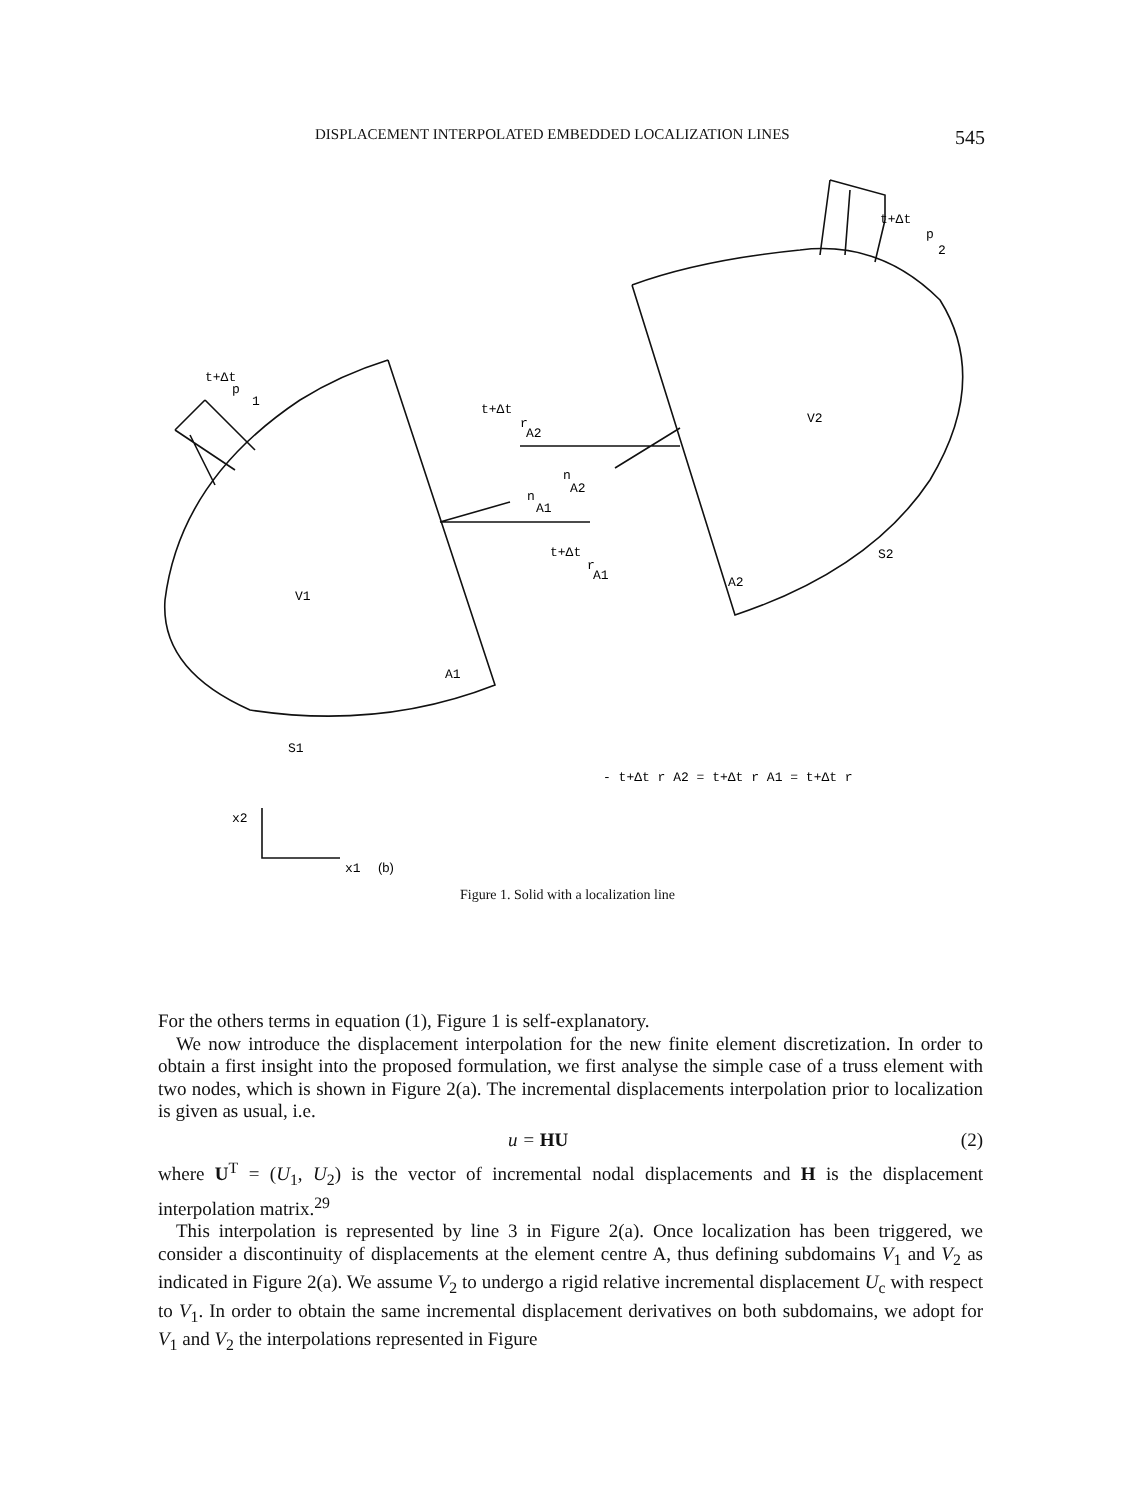DISPLACEMENT INTERPOLATED EMBEDDED LOCALIZATION LINES 545
t+Δt
p
1
t+Δt
r
A2
n
A2
n
A1
t+Δt
r
A1
V2
V1
A1
A2
S2
S1
t+Δt
p
2
- t+Δt r A2 = t+Δt r A1 = t+Δt r
x2
x1
(b)
Figure 1. Solid with a localization line
For the others terms in equation (1), Figure 1 is self-explanatory.
We now introduce the displacement interpolation for the new finite element discretization. In order to obtain a first insight into the proposed formulation, we first analyse the simple case of a truss element with two nodes, which is shown in Figure 2(a). The incremental displacements interpolation prior to localization is given as usual, i.e.
u = HU (2)
where U<sup>T</sup> = (U<sub>1</sub>, U<sub>2</sub>) is the vector of incremental nodal displacements and H is the displacement interpolation matrix.<sup>29</sup>
This interpolation is represented by line 3 in Figure 2(a). Once localization has been triggered, we consider a discontinuity of displacements at the element centre A, thus defining subdomains V<sub>1</sub> and V<sub>2</sub> as indicated in Figure 2(a). We assume V<sub>2</sub> to undergo a rigid relative incremental displacement U<sub>c</sub> with respect to V<sub>1</sub>. In order to obtain the same incremental displacement derivatives on both subdomains, we adopt for V<sub>1</sub> and V<sub>2</sub> the interpolations represented in Figure